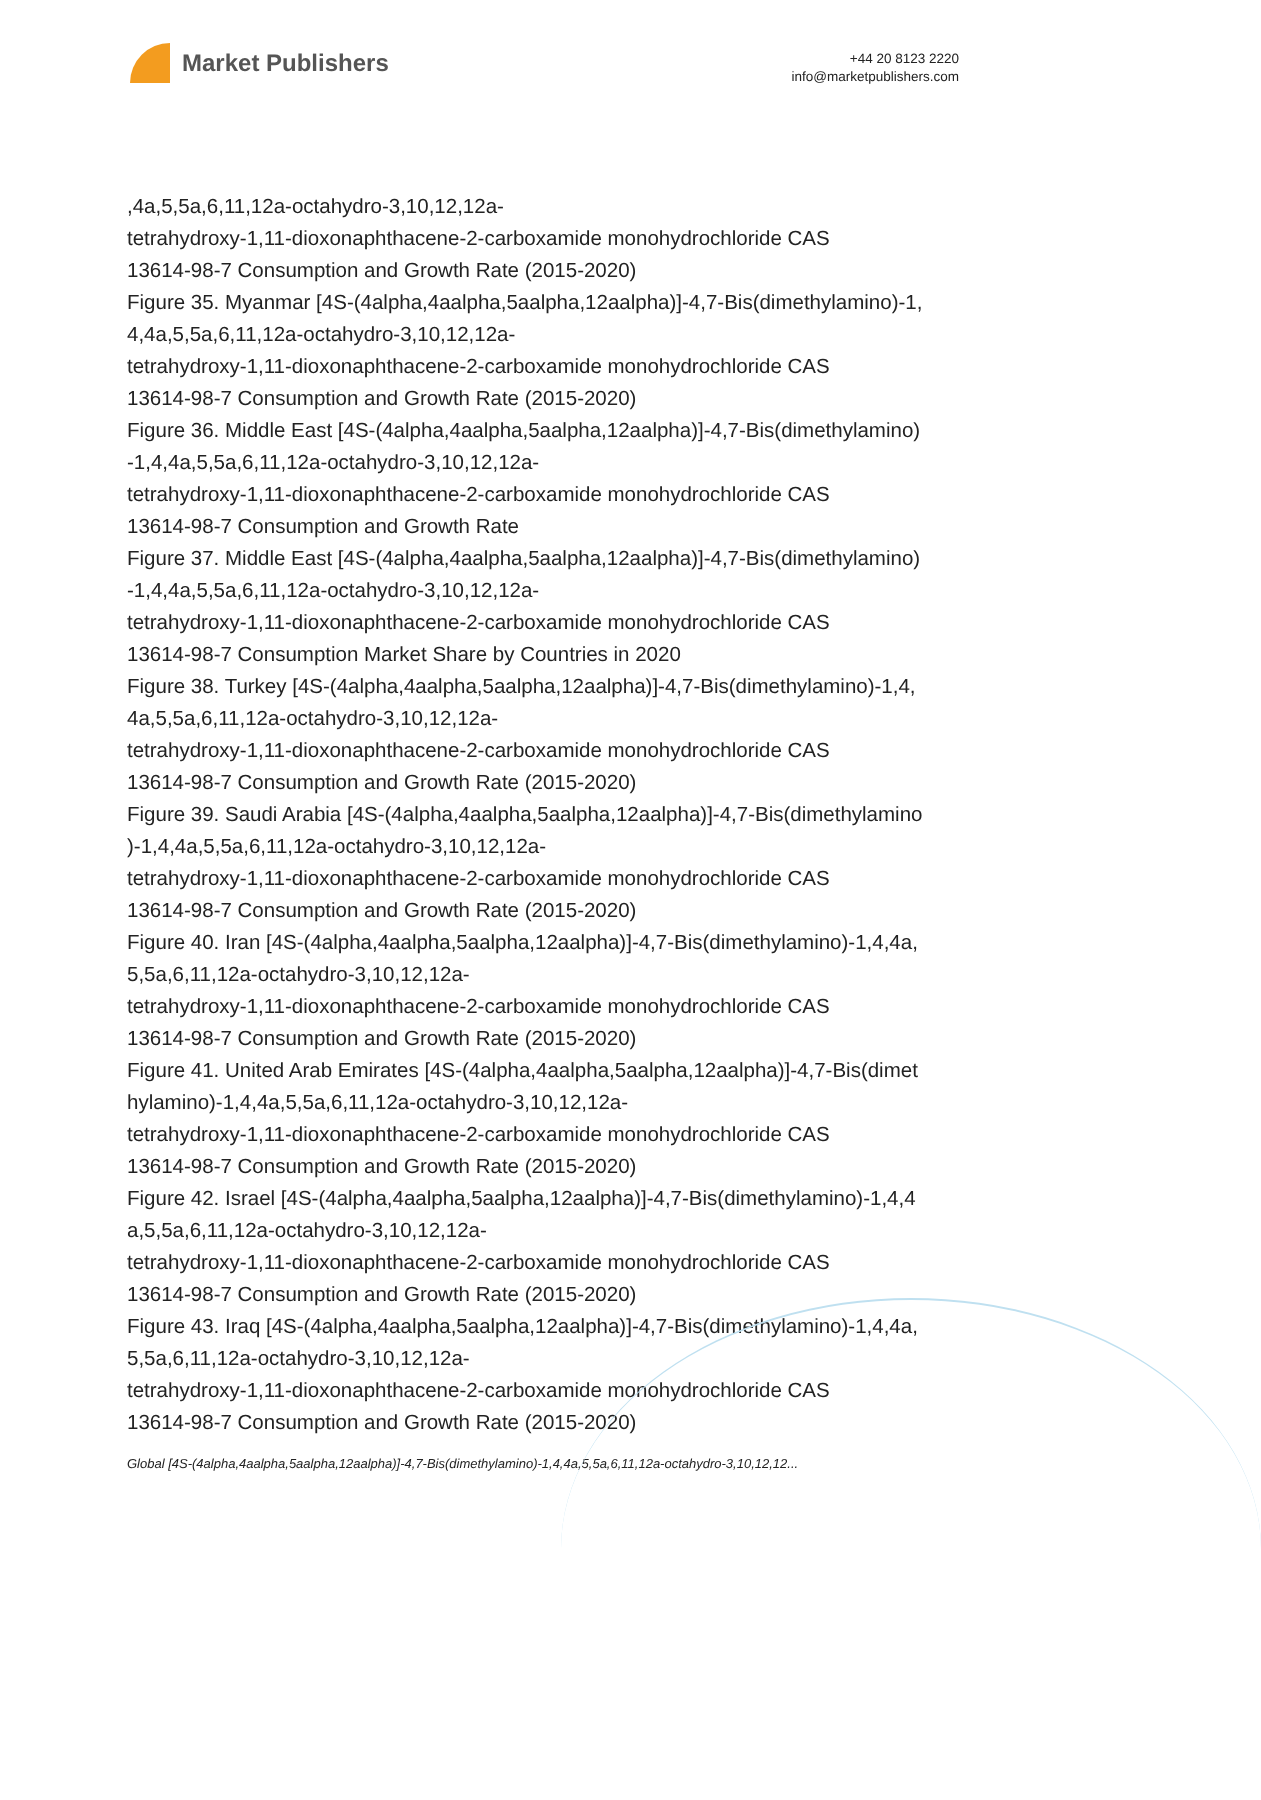Market Publishers
+44 20 8123 2220
info@marketpublishers.com
,4a,5,5a,6,11,12a-octahydro-3,10,12,12a-
tetrahydroxy-1,11-dioxonaphthacene-2-carboxamide monohydrochloride CAS
13614-98-7 Consumption and Growth Rate (2015-2020)
Figure 35. Myanmar [4S-(4alpha,4aalpha,5aalpha,12aalpha)]-4,7-Bis(dimethylamino)-1,
4,4a,5,5a,6,11,12a-octahydro-3,10,12,12a-
tetrahydroxy-1,11-dioxonaphthacene-2-carboxamide monohydrochloride CAS
13614-98-7 Consumption and Growth Rate (2015-2020)
Figure 36. Middle East [4S-(4alpha,4aalpha,5aalpha,12aalpha)]-4,7-Bis(dimethylamino)
-1,4,4a,5,5a,6,11,12a-octahydro-3,10,12,12a-
tetrahydroxy-1,11-dioxonaphthacene-2-carboxamide monohydrochloride CAS
13614-98-7 Consumption and Growth Rate
Figure 37. Middle East [4S-(4alpha,4aalpha,5aalpha,12aalpha)]-4,7-Bis(dimethylamino)
-1,4,4a,5,5a,6,11,12a-octahydro-3,10,12,12a-
tetrahydroxy-1,11-dioxonaphthacene-2-carboxamide monohydrochloride CAS
13614-98-7 Consumption Market Share by Countries in 2020
Figure 38. Turkey [4S-(4alpha,4aalpha,5aalpha,12aalpha)]-4,7-Bis(dimethylamino)-1,4,
4a,5,5a,6,11,12a-octahydro-3,10,12,12a-
tetrahydroxy-1,11-dioxonaphthacene-2-carboxamide monohydrochloride CAS
13614-98-7 Consumption and Growth Rate (2015-2020)
Figure 39. Saudi Arabia [4S-(4alpha,4aalpha,5aalpha,12aalpha)]-4,7-Bis(dimethylamino
)-1,4,4a,5,5a,6,11,12a-octahydro-3,10,12,12a-
tetrahydroxy-1,11-dioxonaphthacene-2-carboxamide monohydrochloride CAS
13614-98-7 Consumption and Growth Rate (2015-2020)
Figure 40. Iran [4S-(4alpha,4aalpha,5aalpha,12aalpha)]-4,7-Bis(dimethylamino)-1,4,4a,
5,5a,6,11,12a-octahydro-3,10,12,12a-
tetrahydroxy-1,11-dioxonaphthacene-2-carboxamide monohydrochloride CAS
13614-98-7 Consumption and Growth Rate (2015-2020)
Figure 41. United Arab Emirates [4S-(4alpha,4aalpha,5aalpha,12aalpha)]-4,7-Bis(dimet
hylamino)-1,4,4a,5,5a,6,11,12a-octahydro-3,10,12,12a-
tetrahydroxy-1,11-dioxonaphthacene-2-carboxamide monohydrochloride CAS
13614-98-7 Consumption and Growth Rate (2015-2020)
Figure 42. Israel [4S-(4alpha,4aalpha,5aalpha,12aalpha)]-4,7-Bis(dimethylamino)-1,4,4
a,5,5a,6,11,12a-octahydro-3,10,12,12a-
tetrahydroxy-1,11-dioxonaphthacene-2-carboxamide monohydrochloride CAS
13614-98-7 Consumption and Growth Rate (2015-2020)
Figure 43. Iraq [4S-(4alpha,4aalpha,5aalpha,12aalpha)]-4,7-Bis(dimethylamino)-1,4,4a,
5,5a,6,11,12a-octahydro-3,10,12,12a-
tetrahydroxy-1,11-dioxonaphthacene-2-carboxamide monohydrochloride CAS
13614-98-7 Consumption and Growth Rate (2015-2020)
Global [4S-(4alpha,4aalpha,5aalpha,12aalpha)]-4,7-Bis(dimethylamino)-1,4,4a,5,5a,6,11,12a-octahydro-3,10,12,12...